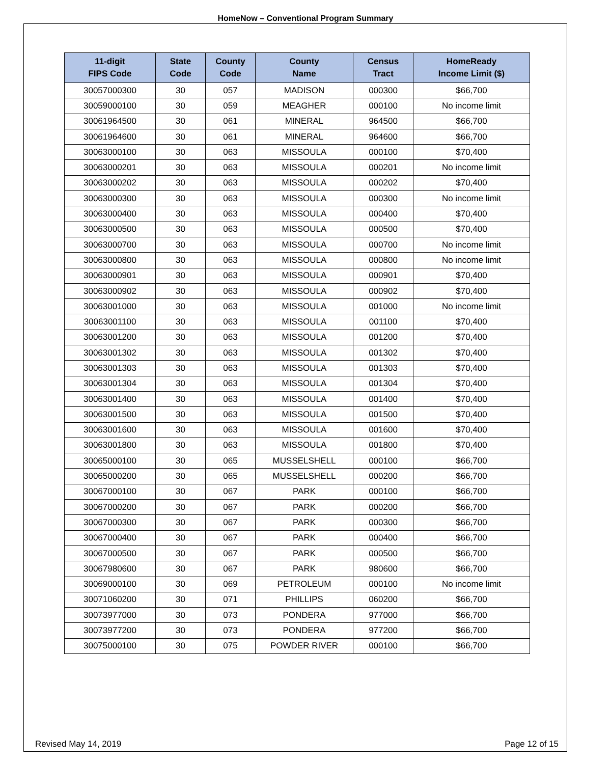HomeNow – Conventional Program Summary
| 11-digit FIPS Code | State Code | County Code | County Name | Census Tract | HomeReady Income Limit ($) |
| --- | --- | --- | --- | --- | --- |
| 30057000300 | 30 | 057 | MADISON | 000300 | $66,700 |
| 30059000100 | 30 | 059 | MEAGHER | 000100 | No income limit |
| 30061964500 | 30 | 061 | MINERAL | 964500 | $66,700 |
| 30061964600 | 30 | 061 | MINERAL | 964600 | $66,700 |
| 30063000100 | 30 | 063 | MISSOULA | 000100 | $70,400 |
| 30063000201 | 30 | 063 | MISSOULA | 000201 | No income limit |
| 30063000202 | 30 | 063 | MISSOULA | 000202 | $70,400 |
| 30063000300 | 30 | 063 | MISSOULA | 000300 | No income limit |
| 30063000400 | 30 | 063 | MISSOULA | 000400 | $70,400 |
| 30063000500 | 30 | 063 | MISSOULA | 000500 | $70,400 |
| 30063000700 | 30 | 063 | MISSOULA | 000700 | No income limit |
| 30063000800 | 30 | 063 | MISSOULA | 000800 | No income limit |
| 30063000901 | 30 | 063 | MISSOULA | 000901 | $70,400 |
| 30063000902 | 30 | 063 | MISSOULA | 000902 | $70,400 |
| 30063001000 | 30 | 063 | MISSOULA | 001000 | No income limit |
| 30063001100 | 30 | 063 | MISSOULA | 001100 | $70,400 |
| 30063001200 | 30 | 063 | MISSOULA | 001200 | $70,400 |
| 30063001302 | 30 | 063 | MISSOULA | 001302 | $70,400 |
| 30063001303 | 30 | 063 | MISSOULA | 001303 | $70,400 |
| 30063001304 | 30 | 063 | MISSOULA | 001304 | $70,400 |
| 30063001400 | 30 | 063 | MISSOULA | 001400 | $70,400 |
| 30063001500 | 30 | 063 | MISSOULA | 001500 | $70,400 |
| 30063001600 | 30 | 063 | MISSOULA | 001600 | $70,400 |
| 30063001800 | 30 | 063 | MISSOULA | 001800 | $70,400 |
| 30065000100 | 30 | 065 | MUSSELSHELL | 000100 | $66,700 |
| 30065000200 | 30 | 065 | MUSSELSHELL | 000200 | $66,700 |
| 30067000100 | 30 | 067 | PARK | 000100 | $66,700 |
| 30067000200 | 30 | 067 | PARK | 000200 | $66,700 |
| 30067000300 | 30 | 067 | PARK | 000300 | $66,700 |
| 30067000400 | 30 | 067 | PARK | 000400 | $66,700 |
| 30067000500 | 30 | 067 | PARK | 000500 | $66,700 |
| 30067980600 | 30 | 067 | PARK | 980600 | $66,700 |
| 30069000100 | 30 | 069 | PETROLEUM | 000100 | No income limit |
| 30071060200 | 30 | 071 | PHILLIPS | 060200 | $66,700 |
| 30073977000 | 30 | 073 | PONDERA | 977000 | $66,700 |
| 30073977200 | 30 | 073 | PONDERA | 977200 | $66,700 |
| 30075000100 | 30 | 075 | POWDER RIVER | 000100 | $66,700 |
Revised May 14, 2019 Page 12 of 15